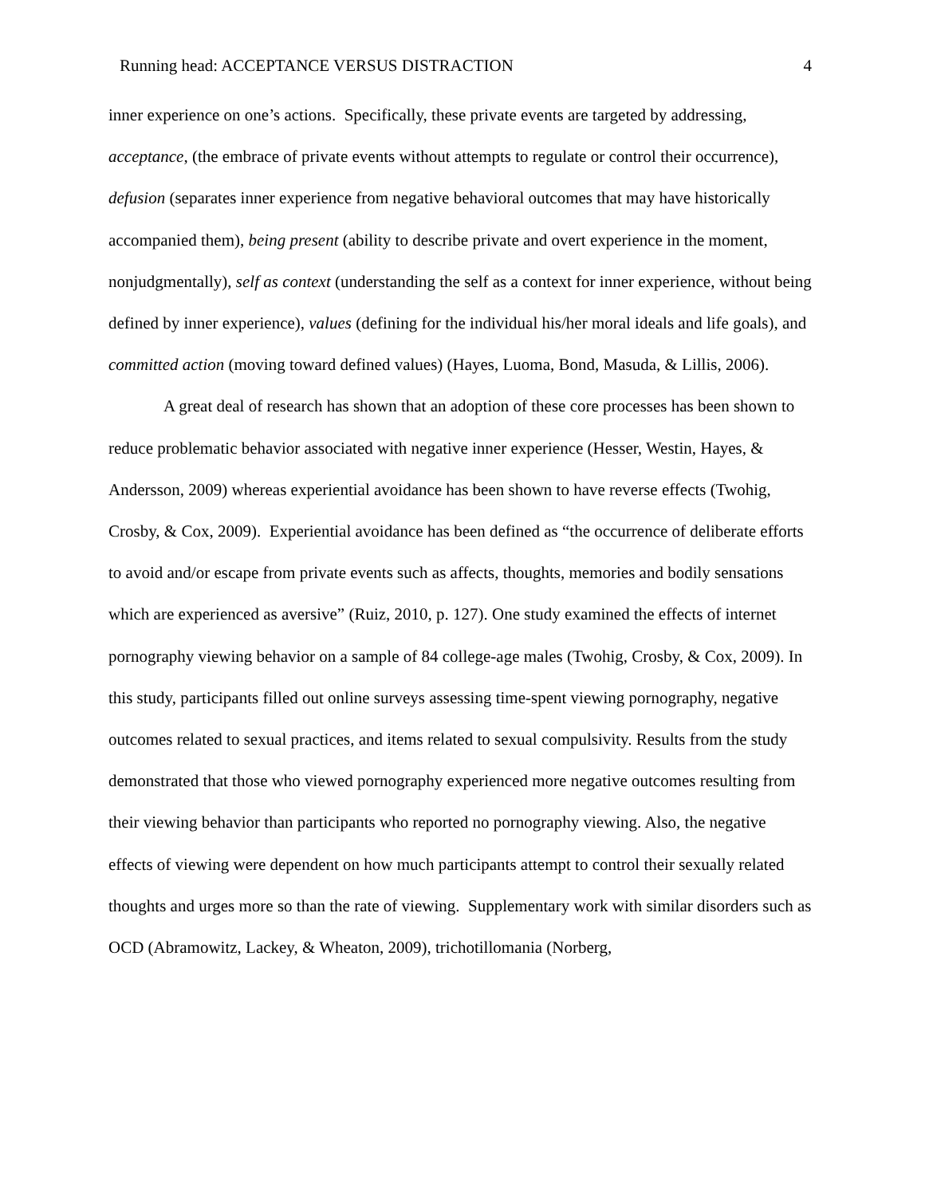Running head: ACCEPTANCE VERSUS DISTRACTION 4
inner experience on one’s actions. Specifically, these private events are targeted by addressing, acceptance, (the embrace of private events without attempts to regulate or control their occurrence), defusion (separates inner experience from negative behavioral outcomes that may have historically accompanied them), being present (ability to describe private and overt experience in the moment, nonjudgmentally), self as context (understanding the self as a context for inner experience, without being defined by inner experience), values (defining for the individual his/her moral ideals and life goals), and committed action (moving toward defined values) (Hayes, Luoma, Bond, Masuda, & Lillis, 2006).
A great deal of research has shown that an adoption of these core processes has been shown to reduce problematic behavior associated with negative inner experience (Hesser, Westin, Hayes, & Andersson, 2009) whereas experiential avoidance has been shown to have reverse effects (Twohig, Crosby, & Cox, 2009). Experiential avoidance has been defined as “the occurrence of deliberate efforts to avoid and/or escape from private events such as affects, thoughts, memories and bodily sensations which are experienced as aversive” (Ruiz, 2010, p. 127). One study examined the effects of internet pornography viewing behavior on a sample of 84 college-age males (Twohig, Crosby, & Cox, 2009). In this study, participants filled out online surveys assessing time-spent viewing pornography, negative outcomes related to sexual practices, and items related to sexual compulsivity. Results from the study demonstrated that those who viewed pornography experienced more negative outcomes resulting from their viewing behavior than participants who reported no pornography viewing. Also, the negative effects of viewing were dependent on how much participants attempt to control their sexually related thoughts and urges more so than the rate of viewing. Supplementary work with similar disorders such as OCD (Abramowitz, Lackey, & Wheaton, 2009), trichotillomania (Norberg,